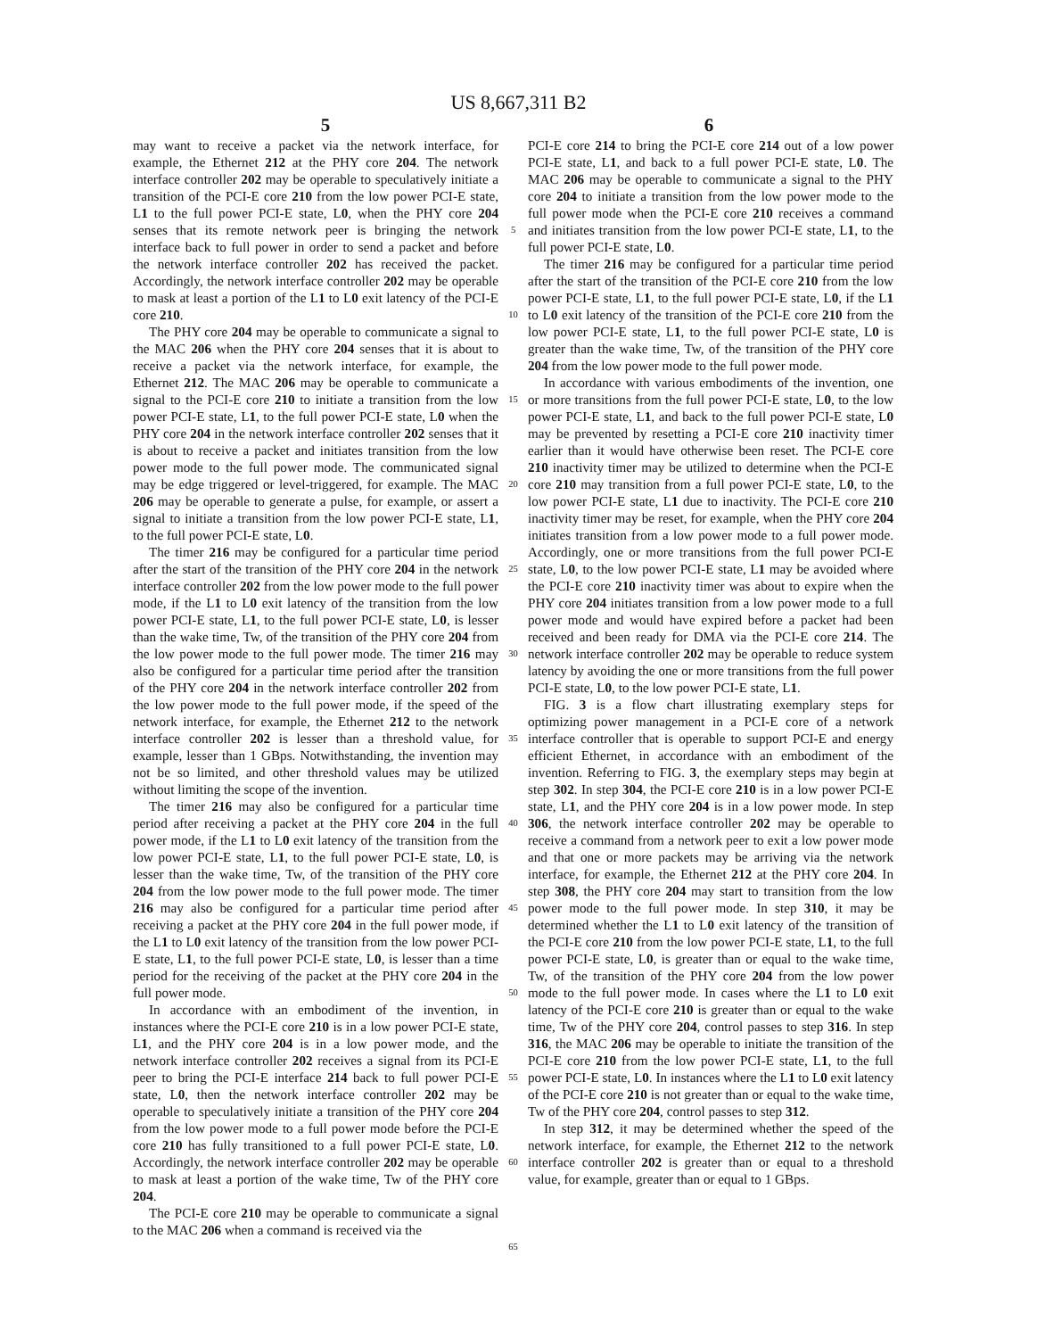US 8,667,311 B2
5 6
may want to receive a packet via the network interface, for example, the Ethernet 212 at the PHY core 204. The network interface controller 202 may be operable to speculatively initiate a transition of the PCI-E core 210 from the low power PCI-E state, L1 to the full power PCI-E state, L0, when the PHY core 204 senses that its remote network peer is bringing the network interface back to full power in order to send a packet and before the network interface controller 202 has received the packet. Accordingly, the network interface controller 202 may be operable to mask at least a portion of the L1 to L0 exit latency of the PCI-E core 210.
The PHY core 204 may be operable to communicate a signal to the MAC 206 when the PHY core 204 senses that it is about to receive a packet via the network interface, for example, the Ethernet 212. The MAC 206 may be operable to communicate a signal to the PCI-E core 210 to initiate a transition from the low power PCI-E state, L1, to the full power PCI-E state, L0 when the PHY core 204 in the network interface controller 202 senses that it is about to receive a packet and initiates transition from the low power mode to the full power mode. The communicated signal may be edge triggered or level-triggered, for example. The MAC 206 may be operable to generate a pulse, for example, or assert a signal to initiate a transition from the low power PCI-E state, L1, to the full power PCI-E state, L0.
The timer 216 may be configured for a particular time period after the start of the transition of the PHY core 204 in the network interface controller 202 from the low power mode to the full power mode, if the L1 to L0 exit latency of the transition from the low power PCI-E state, L1, to the full power PCI-E state, L0, is lesser than the wake time, Tw, of the transition of the PHY core 204 from the low power mode to the full power mode. The timer 216 may also be configured for a particular time period after the transition of the PHY core 204 in the network interface controller 202 from the low power mode to the full power mode, if the speed of the network interface, for example, the Ethernet 212 to the network interface controller 202 is lesser than a threshold value, for example, lesser than 1 GBps. Notwithstanding, the invention may not be so limited, and other threshold values may be utilized without limiting the scope of the invention.
The timer 216 may also be configured for a particular time period after receiving a packet at the PHY core 204 in the full power mode, if the L1 to L0 exit latency of the transition from the low power PCI-E state, L1, to the full power PCI-E state, L0, is lesser than the wake time, Tw, of the transition of the PHY core 204 from the low power mode to the full power mode. The timer 216 may also be configured for a particular time period after receiving a packet at the PHY core 204 in the full power mode, if the L1 to L0 exit latency of the transition from the low power PCI-E state, L1, to the full power PCI-E state, L0, is lesser than a time period for the receiving of the packet at the PHY core 204 in the full power mode.
In accordance with an embodiment of the invention, in instances where the PCI-E core 210 is in a low power PCI-E state, L1, and the PHY core 204 is in a low power mode, and the network interface controller 202 receives a signal from its PCI-E peer to bring the PCI-E interface 214 back to full power PCI-E state, L0, then the network interface controller 202 may be operable to speculatively initiate a transition of the PHY core 204 from the low power mode to a full power mode before the PCI-E core 210 has fully transitioned to a full power PCI-E state, L0. Accordingly, the network interface controller 202 may be operable to mask at least a portion of the wake time, Tw of the PHY core 204.
The PCI-E core 210 may be operable to communicate a signal to the MAC 206 when a command is received via the
5
10
15
20
25
30
35
40
45
50
55
60
65
PCI-E core 214 to bring the PCI-E core 214 out of a low power PCI-E state, L1, and back to a full power PCI-E state, L0. The MAC 206 may be operable to communicate a signal to the PHY core 204 to initiate a transition from the low power mode to the full power mode when the PCI-E core 210 receives a command and initiates transition from the low power PCI-E state, L1, to the full power PCI-E state, L0.
The timer 216 may be configured for a particular time period after the start of the transition of the PCI-E core 210 from the low power PCI-E state, L1, to the full power PCI-E state, L0, if the L1 to L0 exit latency of the transition of the PCI-E core 210 from the low power PCI-E state, L1, to the full power PCI-E state, L0 is greater than the wake time, Tw, of the transition of the PHY core 204 from the low power mode to the full power mode.
In accordance with various embodiments of the invention, one or more transitions from the full power PCI-E state, L0, to the low power PCI-E state, L1, and back to the full power PCI-E state, L0 may be prevented by resetting a PCI-E core 210 inactivity timer earlier than it would have otherwise been reset. The PCI-E core 210 inactivity timer may be utilized to determine when the PCI-E core 210 may transition from a full power PCI-E state, L0, to the low power PCI-E state, L1 due to inactivity. The PCI-E core 210 inactivity timer may be reset, for example, when the PHY core 204 initiates transition from a low power mode to a full power mode. Accordingly, one or more transitions from the full power PCI-E state, L0, to the low power PCI-E state, L1 may be avoided where the PCI-E core 210 inactivity timer was about to expire when the PHY core 204 initiates transition from a low power mode to a full power mode and would have expired before a packet had been received and been ready for DMA via the PCI-E core 214. The network interface controller 202 may be operable to reduce system latency by avoiding the one or more transitions from the full power PCI-E state, L0, to the low power PCI-E state, L1.
FIG. 3 is a flow chart illustrating exemplary steps for optimizing power management in a PCI-E core of a network interface controller that is operable to support PCI-E and energy efficient Ethernet, in accordance with an embodiment of the invention. Referring to FIG. 3, the exemplary steps may begin at step 302. In step 304, the PCI-E core 210 is in a low power PCI-E state, L1, and the PHY core 204 is in a low power mode. In step 306, the network interface controller 202 may be operable to receive a command from a network peer to exit a low power mode and that one or more packets may be arriving via the network interface, for example, the Ethernet 212 at the PHY core 204. In step 308, the PHY core 204 may start to transition from the low power mode to the full power mode. In step 310, it may be determined whether the L1 to L0 exit latency of the transition of the PCI-E core 210 from the low power PCI-E state, L1, to the full power PCI-E state, L0, is greater than or equal to the wake time, Tw, of the transition of the PHY core 204 from the low power mode to the full power mode. In cases where the L1 to L0 exit latency of the PCI-E core 210 is greater than or equal to the wake time, Tw of the PHY core 204, control passes to step 316. In step 316, the MAC 206 may be operable to initiate the transition of the PCI-E core 210 from the low power PCI-E state, L1, to the full power PCI-E state, L0. In instances where the L1 to L0 exit latency of the PCI-E core 210 is not greater than or equal to the wake time, Tw of the PHY core 204, control passes to step 312.
In step 312, it may be determined whether the speed of the network interface, for example, the Ethernet 212 to the network interface controller 202 is greater than or equal to a threshold value, for example, greater than or equal to 1 GBps.